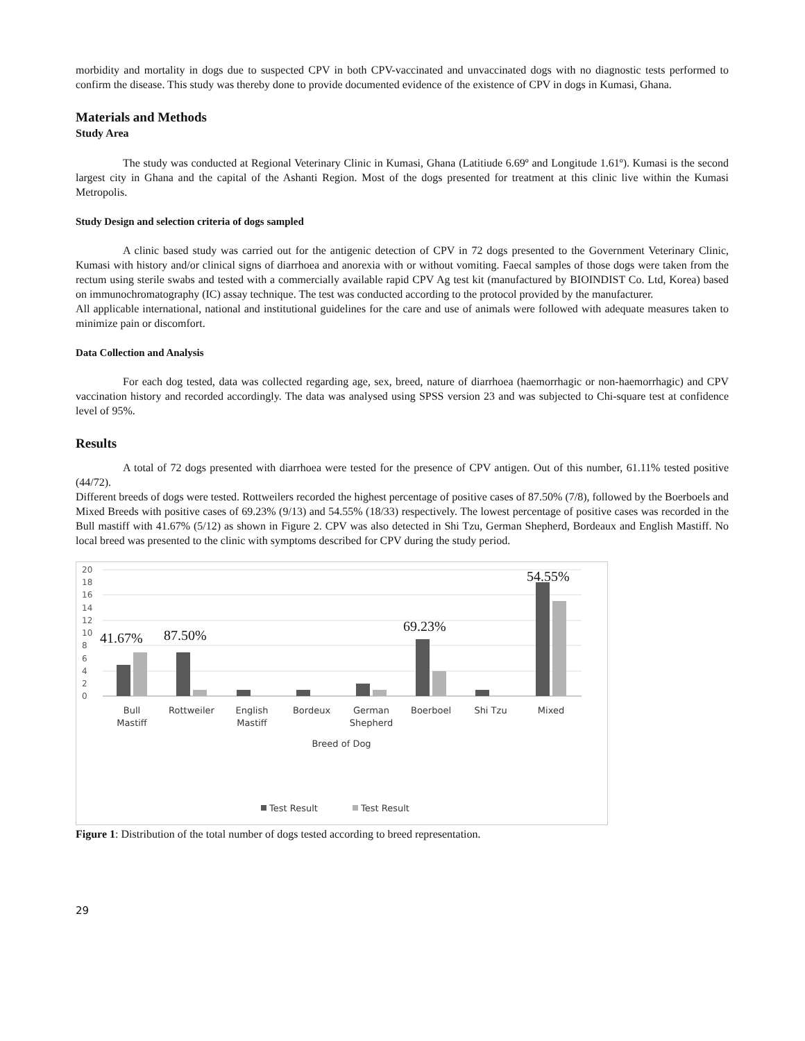morbidity and mortality in dogs due to suspected CPV in both CPV-vaccinated and unvaccinated dogs with no diagnostic tests performed to confirm the disease. This study was thereby done to provide documented evidence of the existence of CPV in dogs in Kumasi, Ghana.
Materials and Methods
Study Area
The study was conducted at Regional Veterinary Clinic in Kumasi, Ghana (Latitiude 6.69º and Longitude 1.61º). Kumasi is the second largest city in Ghana and the capital of the Ashanti Region. Most of the dogs presented for treatment at this clinic live within the Kumasi Metropolis.
Study Design and selection criteria of dogs sampled
A clinic based study was carried out for the antigenic detection of CPV in 72 dogs presented to the Government Veterinary Clinic, Kumasi with history and/or clinical signs of diarrhoea and anorexia with or without vomiting. Faecal samples of those dogs were taken from the rectum using sterile swabs and tested with a commercially available rapid CPV Ag test kit (manufactured by BIOINDIST Co. Ltd, Korea) based on immunochromatography (IC) assay technique. The test was conducted according to the protocol provided by the manufacturer.
All applicable international, national and institutional guidelines for the care and use of animals were followed with adequate measures taken to minimize pain or discomfort.
Data Collection and Analysis
For each dog tested, data was collected regarding age, sex, breed, nature of diarrhoea (haemorrhagic or non-haemorrhagic) and CPV vaccination history and recorded accordingly. The data was analysed using SPSS version 23 and was subjected to Chi-square test at confidence level of 95%.
Results
A total of 72 dogs presented with diarrhoea were tested for the presence of CPV antigen. Out of this number, 61.11% tested positive (44/72).
Different breeds of dogs were tested. Rottweilers recorded the highest percentage of positive cases of 87.50% (7/8), followed by the Boerboels and Mixed Breeds with positive cases of 69.23% (9/13) and 54.55% (18/33) respectively. The lowest percentage of positive cases was recorded in the Bull mastiff with 41.67% (5/12) as shown in Figure 2. CPV was also detected in Shi Tzu, German Shepherd, Bordeaux and English Mastiff. No local breed was presented to the clinic with symptoms described for CPV during the study period.
20
18
16
14
12
10
8
6
4
2
0
41.67%
87.50%
69.23%
54.55%
Bull
Mastiff
Rottweiler
English
Mastiff
Bordeux
German
Shepherd
Boerboel
Shi Tzu
Mixed
Breed of Dog
Test Result
Test Result
Figure 1: Distribution of the total number of dogs tested according to breed representation.
29